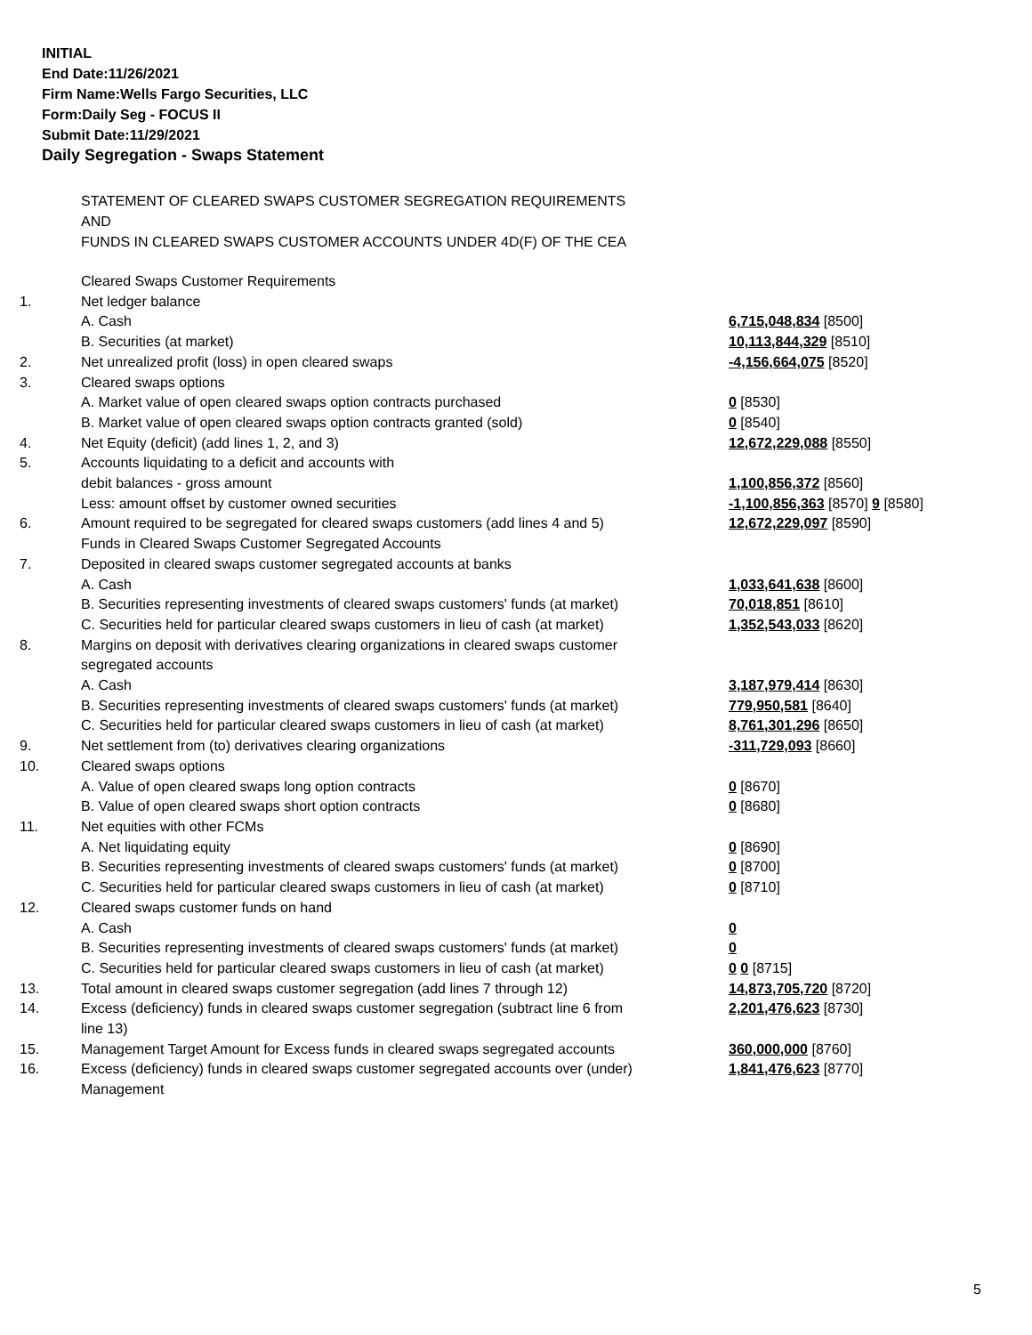INITIAL
End Date:11/26/2021
Firm Name:Wells Fargo Securities, LLC
Form:Daily Seg - FOCUS II
Submit Date:11/29/2021
Daily Segregation - Swaps Statement
STATEMENT OF CLEARED SWAPS CUSTOMER SEGREGATION REQUIREMENTS
AND
FUNDS IN CLEARED SWAPS CUSTOMER ACCOUNTS UNDER 4D(F) OF THE CEA
| | Cleared Swaps Customer Requirements | |
| 1. | Net ledger balance | |
| | A. Cash | 6,715,048,834 [8500] |
| | B. Securities (at market) | 10,113,844,329 [8510] |
| 2. | Net unrealized profit (loss) in open cleared swaps | -4,156,664,075 [8520] |
| 3. | Cleared swaps options | |
| | A. Market value of open cleared swaps option contracts purchased | 0 [8530] |
| | B. Market value of open cleared swaps option contracts granted (sold) | 0 [8540] |
| 4. | Net Equity (deficit) (add lines 1, 2, and 3) | 12,672,229,088 [8550] |
| 5. | Accounts liquidating to a deficit and accounts with | |
| | debit balances - gross amount | 1,100,856,372 [8560] |
| | Less: amount offset by customer owned securities | -1,100,856,363 [8570] 9 [8580] |
| 6. | Amount required to be segregated for cleared swaps customers (add lines 4 and 5) | 12,672,229,097 [8590] |
| | Funds in Cleared Swaps Customer Segregated Accounts | |
| 7. | Deposited in cleared swaps customer segregated accounts at banks | |
| | A. Cash | 1,033,641,638 [8600] |
| | B. Securities representing investments of cleared swaps customers' funds (at market) | 70,018,851 [8610] |
| | C. Securities held for particular cleared swaps customers in lieu of cash (at market) | 1,352,543,033 [8620] |
| 8. | Margins on deposit with derivatives clearing organizations in cleared swaps customer segregated accounts | |
| | A. Cash | 3,187,979,414 [8630] |
| | B. Securities representing investments of cleared swaps customers' funds (at market) | 779,950,581 [8640] |
| | C. Securities held for particular cleared swaps customers in lieu of cash (at market) | 8,761,301,296 [8650] |
| 9. | Net settlement from (to) derivatives clearing organizations | -311,729,093 [8660] |
| 10. | Cleared swaps options | |
| | A. Value of open cleared swaps long option contracts | 0 [8670] |
| | B. Value of open cleared swaps short option contracts | 0 [8680] |
| 11. | Net equities with other FCMs | |
| | A. Net liquidating equity | 0 [8690] |
| | B. Securities representing investments of cleared swaps customers' funds (at market) | 0 [8700] |
| | C. Securities held for particular cleared swaps customers in lieu of cash (at market) | 0 [8710] |
| 12. | Cleared swaps customer funds on hand | |
| | A. Cash | 0 |
| | B. Securities representing investments of cleared swaps customers' funds (at market) | 0 |
| | C. Securities held for particular cleared swaps customers in lieu of cash (at market) | 0 0 [8715] |
| 13. | Total amount in cleared swaps customer segregation (add lines 7 through 12) | 14,873,705,720 [8720] |
| 14. | Excess (deficiency) funds in cleared swaps customer segregation (subtract line 6 from line 13) | 2,201,476,623 [8730] |
| 15. | Management Target Amount for Excess funds in cleared swaps segregated accounts | 360,000,000 [8760] |
| 16. | Excess (deficiency) funds in cleared swaps customer segregated accounts over (under) Management | 1,841,476,623 [8770] |
5